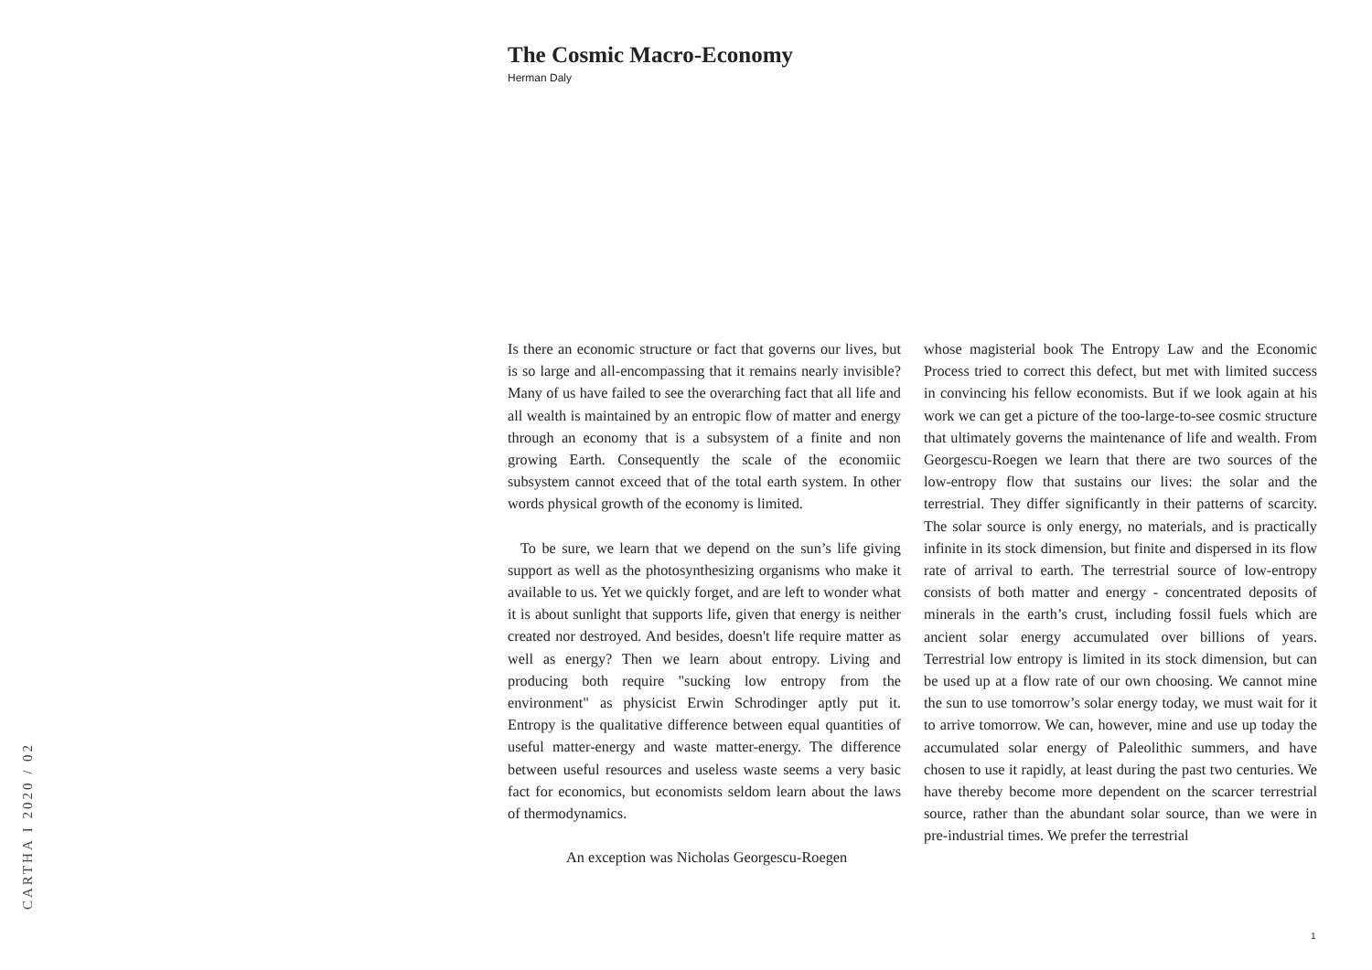The Cosmic Macro-Economy
Herman Daly
CARTHA I 2020 / 02
Is there an economic structure or fact that governs our lives, but is so large and all-encompassing that it remains nearly invisible? Many of us have failed to see the overarching fact that all life and all wealth is maintained by an entropic flow of matter and energy through an economy that is a subsystem of a finite and non growing Earth. Consequently the scale of the economiic subsystem cannot exceed that of the total earth system. In other words physical growth of the economy is limited.
To be sure, we learn that we depend on the sun’s life giving support as well as the photosynthesizing organisms who make it available to us. Yet we quickly forget, and are left to wonder what it is about sunlight that supports life, given that energy is neither created nor destroyed. And besides, doesn't life require matter as well as energy? Then we learn about entropy. Living and producing both require "sucking low entropy from the environment" as physicist Erwin Schrodinger aptly put it. Entropy is the qualitative difference between equal quantities of useful matter-energy and waste matter-energy. The difference between useful resources and useless waste seems a very basic fact for economics, but economists seldom learn about the laws of thermodynamics.
An exception was Nicholas Georgescu-Roegen
whose magisterial book The Entropy Law and the Economic Process tried to correct this defect, but met with limited success in convincing his fellow economists. But if we look again at his work we can get a picture of the too-large-to-see cosmic structure that ultimately governs the maintenance of life and wealth. From Georgescu-Roegen we learn that there are two sources of the low-entropy flow that sustains our lives: the solar and the terrestrial. They differ significantly in their patterns of scarcity. The solar source is only energy, no materials, and is practically infinite in its stock dimension, but finite and dispersed in its flow rate of arrival to earth. The terrestrial source of low-entropy consists of both matter and energy - concentrated deposits of minerals in the earth’s crust, including fossil fuels which are ancient solar energy accumulated over billions of years. Terrestrial low entropy is limited in its stock dimension, but can be used up at a flow rate of our own choosing. We cannot mine the sun to use tomorrow’s solar energy today, we must wait for it to arrive tomorrow. We can, however, mine and use up today the accumulated solar energy of Paleolithic summers, and have chosen to use it rapidly, at least during the past two centuries. We have thereby become more dependent on the scarcer terrestrial source, rather than the abundant solar source, than we were in pre-industrial times. We prefer the terrestrial
1